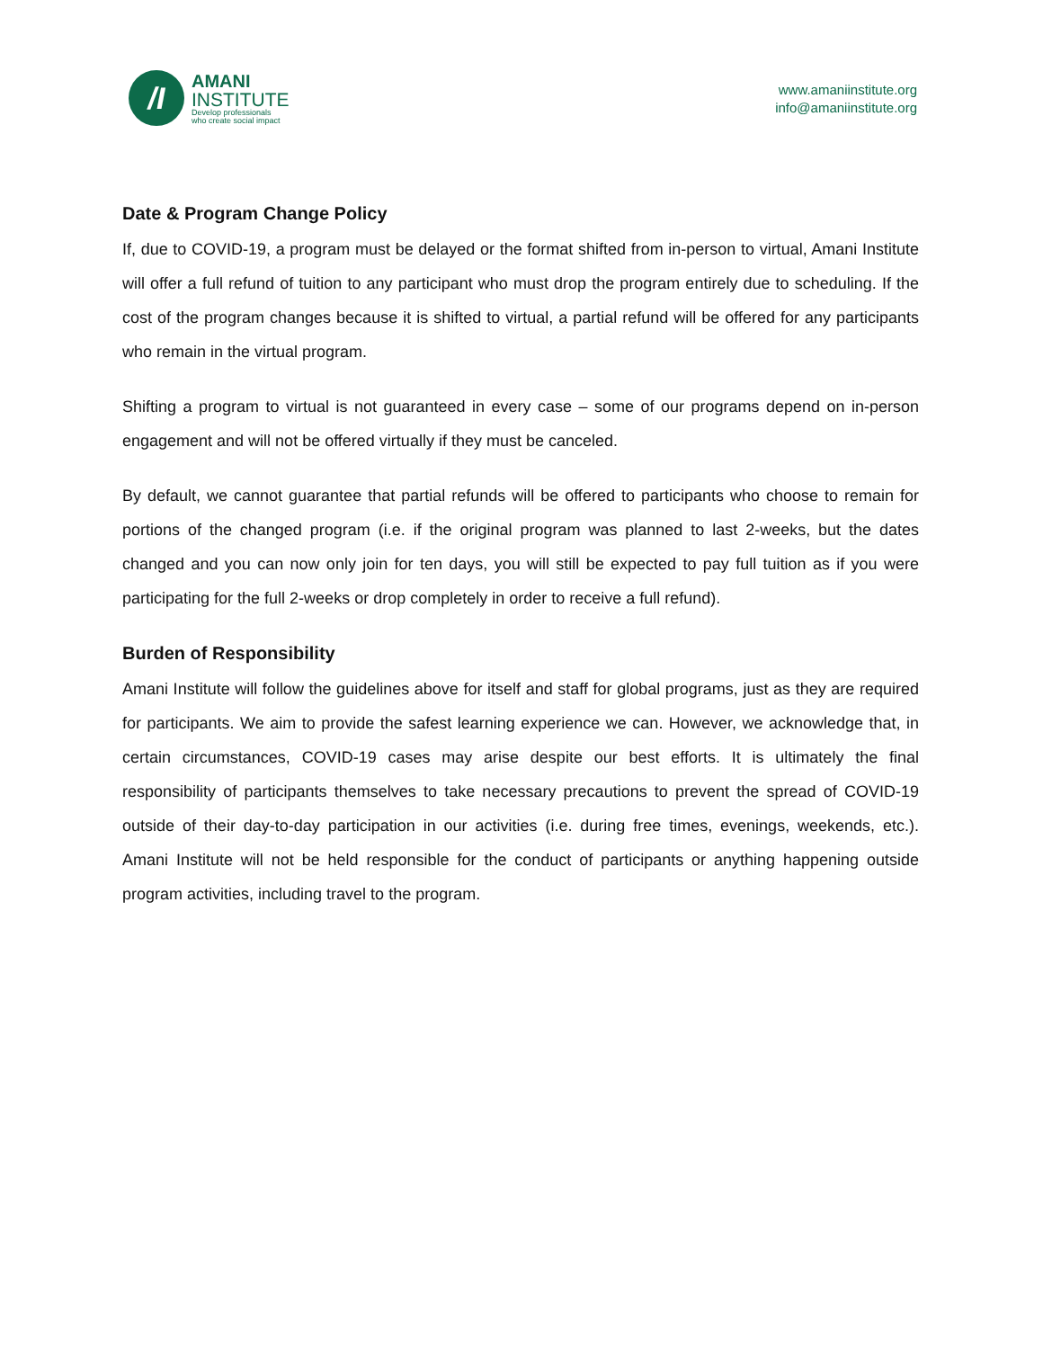/I
AMANI
INSTITUTE
Develop professionals
who create social impact
www.amaniinstitute.org
info@amaniinstitute.org
Date & Program Change Policy
If, due to COVID-19, a program must be delayed or the format shifted from in-person to virtual, Amani Institute will offer a full refund of tuition to any participant who must drop the program entirely due to scheduling. If the cost of the program changes because it is shifted to virtual, a partial refund will be offered for any participants who remain in the virtual program.
Shifting a program to virtual is not guaranteed in every case – some of our programs depend on in-person engagement and will not be offered virtually if they must be canceled.
By default, we cannot guarantee that partial refunds will be offered to participants who choose to remain for portions of the changed program (i.e. if the original program was planned to last 2-weeks, but the dates changed and you can now only join for ten days, you will still be expected to pay full tuition as if you were participating for the full 2-weeks or drop completely in order to receive a full refund).
Burden of Responsibility
Amani Institute will follow the guidelines above for itself and staff for global programs, just as they are required for participants. We aim to provide the safest learning experience we can. However, we acknowledge that, in certain circumstances, COVID-19 cases may arise despite our best efforts. It is ultimately the final responsibility of participants themselves to take necessary precautions to prevent the spread of COVID-19 outside of their day-to-day participation in our activities (i.e. during free times, evenings, weekends, etc.). Amani Institute will not be held responsible for the conduct of participants or anything happening outside program activities, including travel to the program.